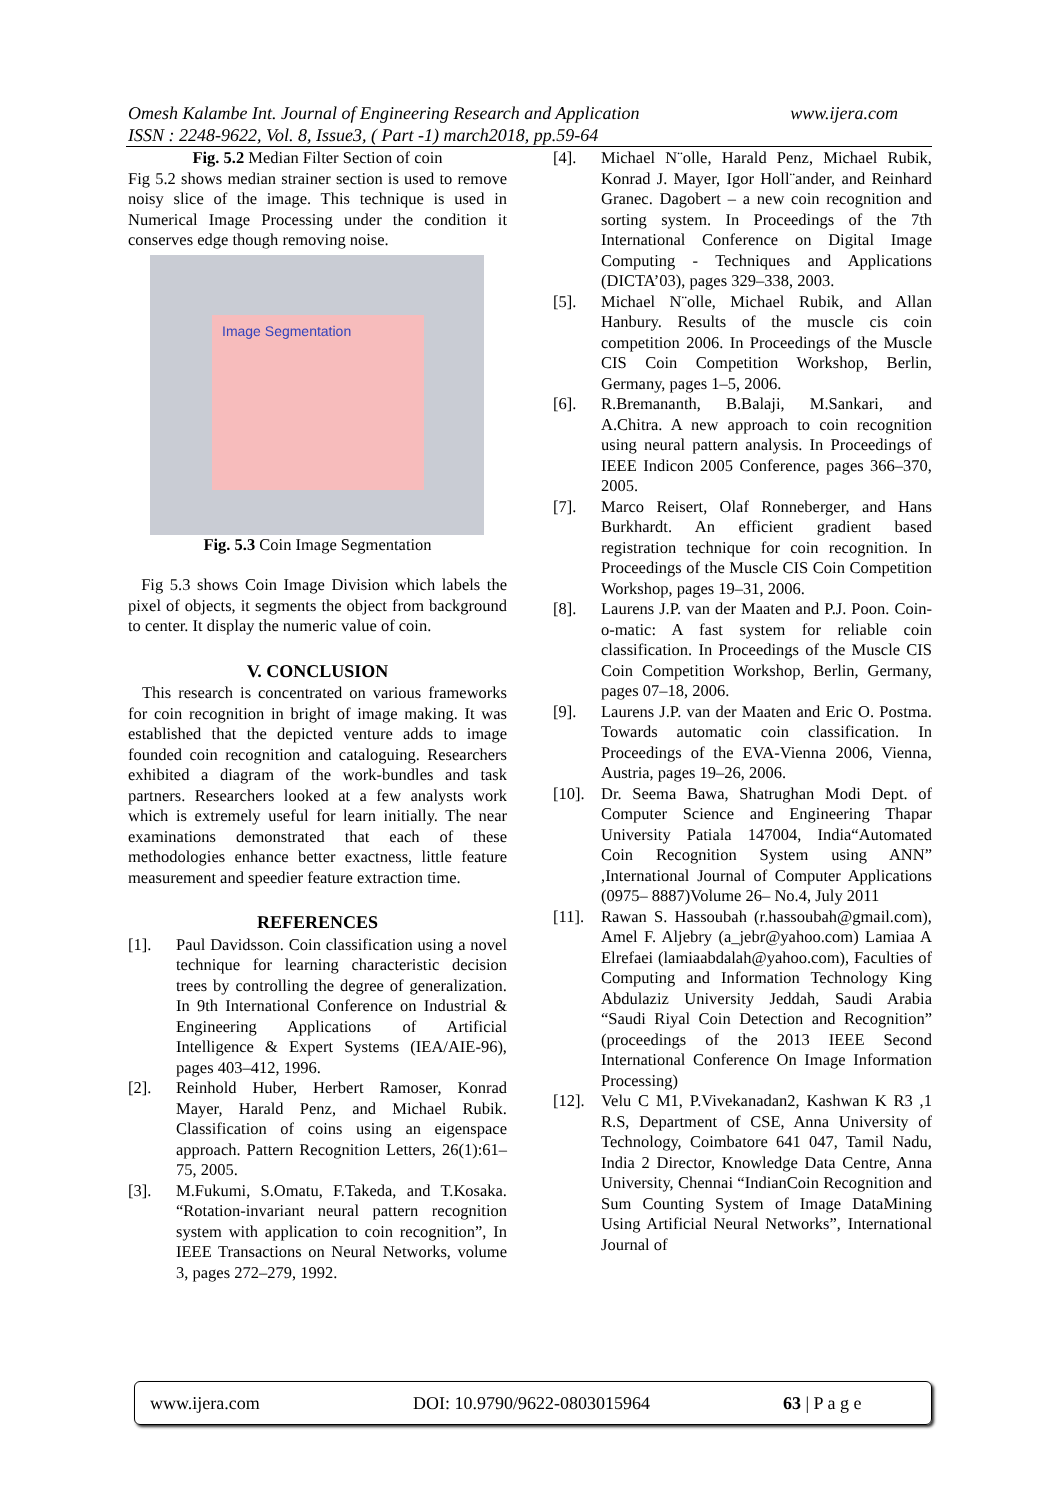www.ijera.com Omesh Kalambe Int. Journal of Engineering Research and Application
ISSN : 2248-9622, Vol. 8, Issue3, ( Part -1) march2018, pp.59-64
Fig. 5.2 Median Filter Section of coin
Fig 5.2 shows median strainer section is used to remove noisy slice of the image. This technique is used in Numerical Image Processing under the condition it conserves edge though removing noise.
Image Segmentation
Fig. 5.3 Coin Image Segmentation
Fig 5.3 shows Coin Image Division which labels the pixel of objects, it segments the object from background to center. It display the numeric value of coin.
V. CONCLUSION
This research is concentrated on various frameworks for coin recognition in bright of image making. It was established that the depicted venture adds to image founded coin recognition and cataloguing. Researchers exhibited a diagram of the work-bundles and task partners. Researchers looked at a few analysts work which is extremely useful for learn initially. The near examinations demonstrated that each of these methodologies enhance better exactness, little feature measurement and speedier feature extraction time.
REFERENCES
[1]. Paul Davidsson. Coin classification using a novel technique for learning characteristic decision trees by controlling the degree of generalization. In 9th International Conference on Industrial & Engineering Applications of Artificial Intelligence & Expert Systems (IEA/AIE-96), pages 403–412, 1996.
[2]. Reinhold Huber, Herbert Ramoser, Konrad Mayer, Harald Penz, and Michael Rubik. Classification of coins using an eigenspace approach. Pattern Recognition Letters, 26(1):61–75, 2005.
[3]. M.Fukumi, S.Omatu, F.Takeda, and T.Kosaka. “Rotation-invariant neural pattern recognition system with application to coin recognition”, In IEEE Transactions on Neural Networks, volume 3, pages 272–279, 1992.
[4]. Michael N¨olle, Harald Penz, Michael Rubik, Konrad J. Mayer, Igor Holl¨ander, and Reinhard Granec. Dagobert – a new coin recognition and sorting system. In Proceedings of the 7th International Conference on Digital Image Computing - Techniques and Applications (DICTA’03), pages 329–338, 2003.
[5]. Michael N¨olle, Michael Rubik, and Allan Hanbury. Results of the muscle cis coin competition 2006. In Proceedings of the Muscle CIS Coin Competition Workshop, Berlin, Germany, pages 1–5, 2006.
[6]. R.Bremananth, B.Balaji, M.Sankari, and A.Chitra. A new approach to coin recognition using neural pattern analysis. In Proceedings of IEEE Indicon 2005 Conference, pages 366–370, 2005.
[7]. Marco Reisert, Olaf Ronneberger, and Hans Burkhardt. An efficient gradient based registration technique for coin recognition. In Proceedings of the Muscle CIS Coin Competition Workshop, pages 19–31, 2006.
[8]. Laurens J.P. van der Maaten and P.J. Poon. Coin-o-matic: A fast system for reliable coin classification. In Proceedings of the Muscle CIS Coin Competition Workshop, Berlin, Germany, pages 07–18, 2006.
[9]. Laurens J.P. van der Maaten and Eric O. Postma. Towards automatic coin classification. In Proceedings of the EVA-Vienna 2006, Vienna, Austria, pages 19–26, 2006.
[10]. Dr. Seema Bawa, Shatrughan Modi Dept. of Computer Science and Engineering Thapar University Patiala 147004, India“Automated Coin Recognition System using ANN” ,International Journal of Computer Applications (0975– 8887)Volume 26– No.4, July 2011
[11]. Rawan S. Hassoubah (r.hassoubah@gmail.com), Amel F. Aljebry (a_jebr@yahoo.com) Lamiaa A Elrefaei (lamiaabdalah@yahoo.com), Faculties of Computing and Information Technology King Abdulaziz University Jeddah, Saudi Arabia “Saudi Riyal Coin Detection and Recognition” (proceedings of the 2013 IEEE Second International Conference On Image Information Processing)
[12]. Velu C M1, P.Vivekanadan2, Kashwan K R3 ,1 R.S, Department of CSE, Anna University of Technology, Coimbatore 641 047, Tamil Nadu, India 2 Director, Knowledge Data Centre, Anna University, Chennai “IndianCoin Recognition and Sum Counting System of Image DataMining Using Artificial Neural Networks”, International Journal of
www.ijera.com DOI: 10.9790/9622-0803015964 63 | P a g e